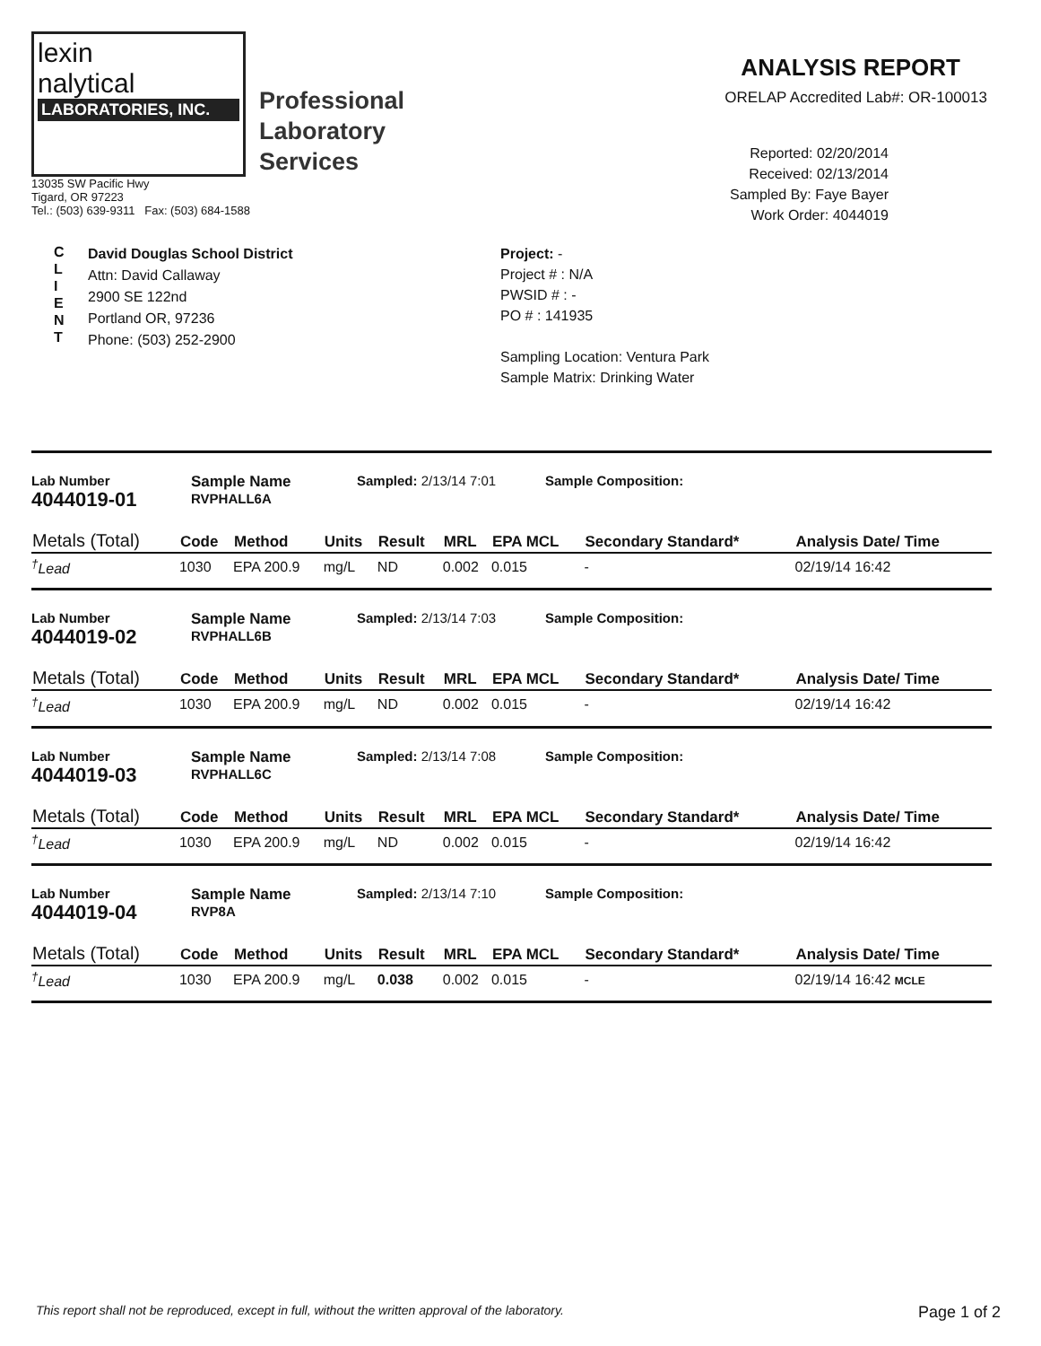lexin
nalytical
LABORATORIES, INC.
Professional
Laboratory
Services
13035 SW Pacific Hwy
Tigard, OR 97223
Tel.: (503) 639-9311 Fax: (503) 684-1588
ANALYSIS REPORT
ORELAP Accredited Lab#: OR-100013
Reported: 02/20/2014
Received: 02/13/2014
Sampled By: Faye Bayer
Work Order: 4044019
C
L
I
E
N
T
David Douglas School District
Attn: David Callaway
2900 SE 122nd
Portland OR, 97236
Phone: (503) 252-2900
Project: -
Project # : N/A
PWSID # : -
PO # : 141935
Sampling Location: Ventura Park
Sample Matrix: Drinking Water
Lab Number
4044019-01
Sample Name
RVPHALL6A
Sampled: 2/13/14 7:01 Sample Composition:
| Metals (Total) | Code | Method | Units | Result | MRL | EPA MCL | Secondary Standard* | Analysis Date/ Time |
| --- | --- | --- | --- | --- | --- | --- | --- | --- |
| <sup>†</sup> Lead | 1030 | EPA 200.9 | mg/L | ND | 0.002 | 0.015 | - | 02/19/14 16:42 |
Lab Number
4044019-02
Sample Name
RVPHALL6B
Sampled: 2/13/14 7:03 Sample Composition:
| Metals (Total) | Code | Method | Units | Result | MRL | EPA MCL | Secondary Standard* | Analysis Date/ Time |
| --- | --- | --- | --- | --- | --- | --- | --- | --- |
| <sup>†</sup> Lead | 1030 | EPA 200.9 | mg/L | ND | 0.002 | 0.015 | - | 02/19/14 16:42 |
Lab Number
4044019-03
Sample Name
RVPHALL6C
Sampled: 2/13/14 7:08 Sample Composition:
| Metals (Total) | Code | Method | Units | Result | MRL | EPA MCL | Secondary Standard* | Analysis Date/ Time |
| --- | --- | --- | --- | --- | --- | --- | --- | --- |
| <sup>†</sup> Lead | 1030 | EPA 200.9 | mg/L | ND | 0.002 | 0.015 | - | 02/19/14 16:42 |
Lab Number
4044019-04
Sample Name
RVP8A
Sampled: 2/13/14 7:10 Sample Composition:
| Metals (Total) | Code | Method | Units | Result | MRL | EPA MCL | Secondary Standard* | Analysis Date/ Time |
| --- | --- | --- | --- | --- | --- | --- | --- | --- |
| <sup>†</sup> Lead | 1030 | EPA 200.9 | mg/L | 0.038 | 0.002 | 0.015 | - | 02/19/14 16:42 MCLE |
This report shall not be reproduced, except in full, without the written approval of the laboratory. Page 1 of 2